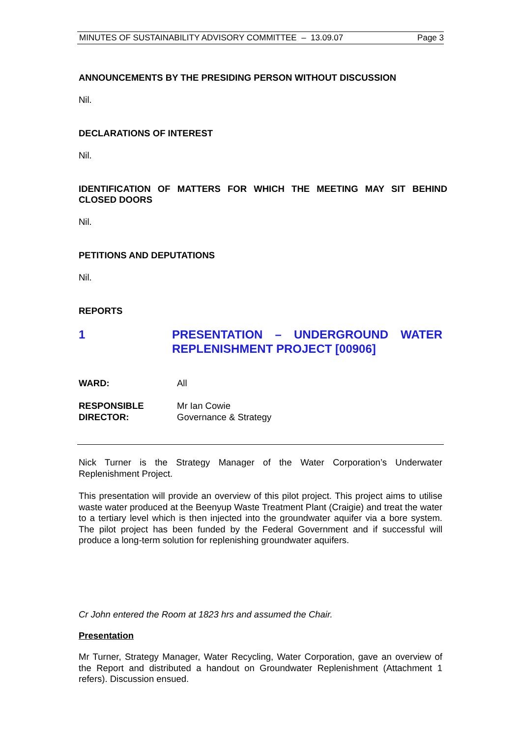MINUTES OF SUSTAINABILITY ADVISORY COMMITTEE – 13.09.07 Page 3
ANNOUNCEMENTS BY THE PRESIDING PERSON WITHOUT DISCUSSION
Nil.
DECLARATIONS OF INTEREST
Nil.
IDENTIFICATION OF MATTERS FOR WHICH THE MEETING MAY SIT BEHIND CLOSED DOORS
Nil.
PETITIONS AND DEPUTATIONS
Nil.
REPORTS
1 PRESENTATION – UNDERGROUND WATER REPLENISHMENT PROJECT [00906]
WARD: All
RESPONSIBLE
DIRECTOR: Mr Ian Cowie
Governance & Strategy
Nick Turner is the Strategy Manager of the Water Corporation’s Underwater Replenishment Project.
This presentation will provide an overview of this pilot project. This project aims to utilise waste water produced at the Beenyup Waste Treatment Plant (Craigie) and treat the water to a tertiary level which is then injected into the groundwater aquifer via a bore system. The pilot project has been funded by the Federal Government and if successful will produce a long-term solution for replenishing groundwater aquifers.
Cr John entered the Room at 1823 hrs and assumed the Chair.
Presentation
Mr Turner, Strategy Manager, Water Recycling, Water Corporation, gave an overview of the Report and distributed a handout on Groundwater Replenishment (Attachment 1 refers). Discussion ensued.